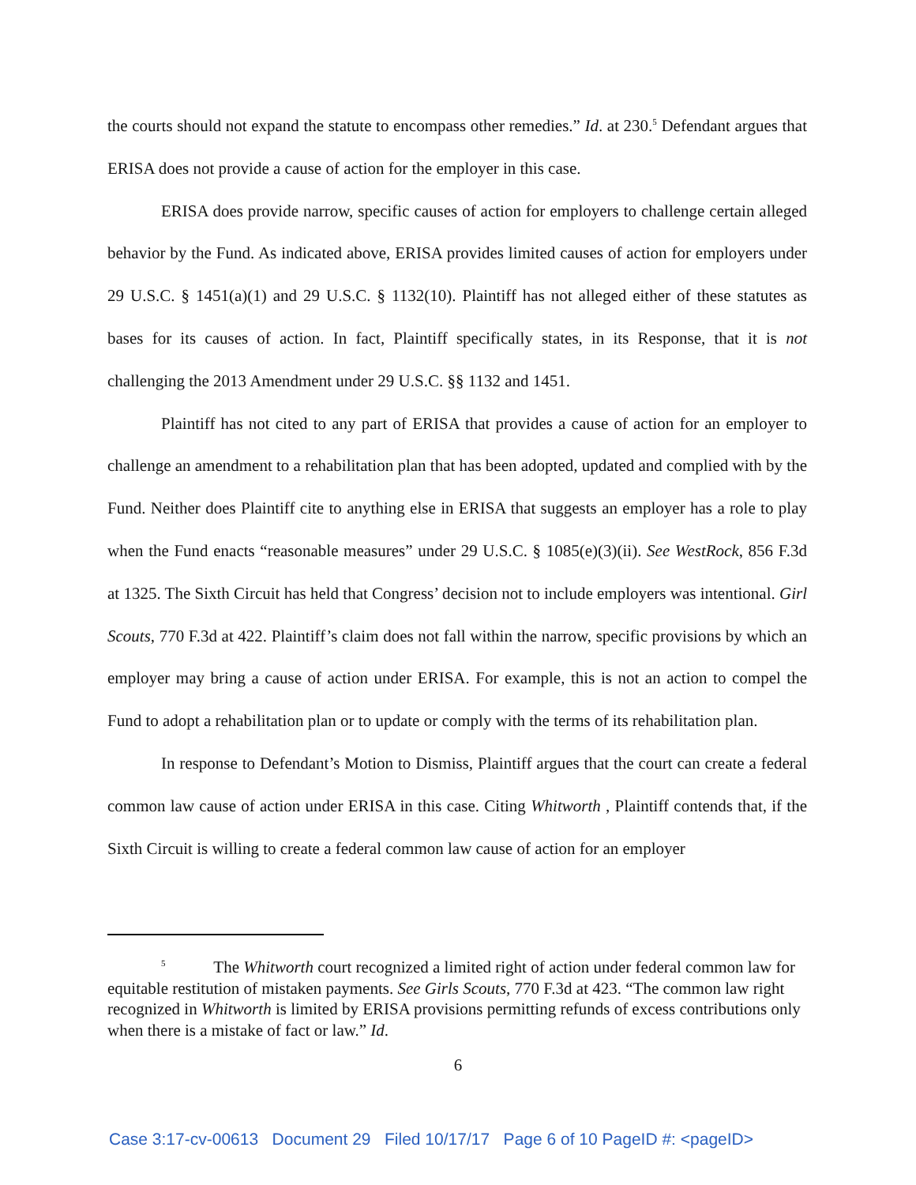the courts should not expand the statute to encompass other remedies.” Id. at 230.<sup>5</sup> Defendant argues that ERISA does not provide a cause of action for the employer in this case.
ERISA does provide narrow, specific causes of action for employers to challenge certain alleged behavior by the Fund. As indicated above, ERISA provides limited causes of action for employers under 29 U.S.C. § 1451(a)(1) and 29 U.S.C. § 1132(10). Plaintiff has not alleged either of these statutes as bases for its causes of action. In fact, Plaintiff specifically states, in its Response, that it is not challenging the 2013 Amendment under 29 U.S.C. §§ 1132 and 1451.
Plaintiff has not cited to any part of ERISA that provides a cause of action for an employer to challenge an amendment to a rehabilitation plan that has been adopted, updated and complied with by the Fund. Neither does Plaintiff cite to anything else in ERISA that suggests an employer has a role to play when the Fund enacts “reasonable measures” under 29 U.S.C. § 1085(e)(3)(ii). See WestRock, 856 F.3d at 1325. The Sixth Circuit has held that Congress’ decision not to include employers was intentional. Girl Scouts, 770 F.3d at 422. Plaintiff’s claim does not fall within the narrow, specific provisions by which an employer may bring a cause of action under ERISA. For example, this is not an action to compel the Fund to adopt a rehabilitation plan or to update or comply with the terms of its rehabilitation plan.
In response to Defendant’s Motion to Dismiss, Plaintiff argues that the court can create a federal common law cause of action under ERISA in this case. Citing Whitworth , Plaintiff contends that, if the Sixth Circuit is willing to create a federal common law cause of action for an employer
<sup>5</sup> The Whitworth court recognized a limited right of action under federal common law for equitable restitution of mistaken payments. See Girls Scouts, 770 F.3d at 423. “The common law right recognized in Whitworth is limited by ERISA provisions permitting refunds of excess contributions only when there is a mistake of fact or law.” Id.
6
Case 3:17-cv-00613 Document 29 Filed 10/17/17 Page 6 of 10 PageID #: <pageID>